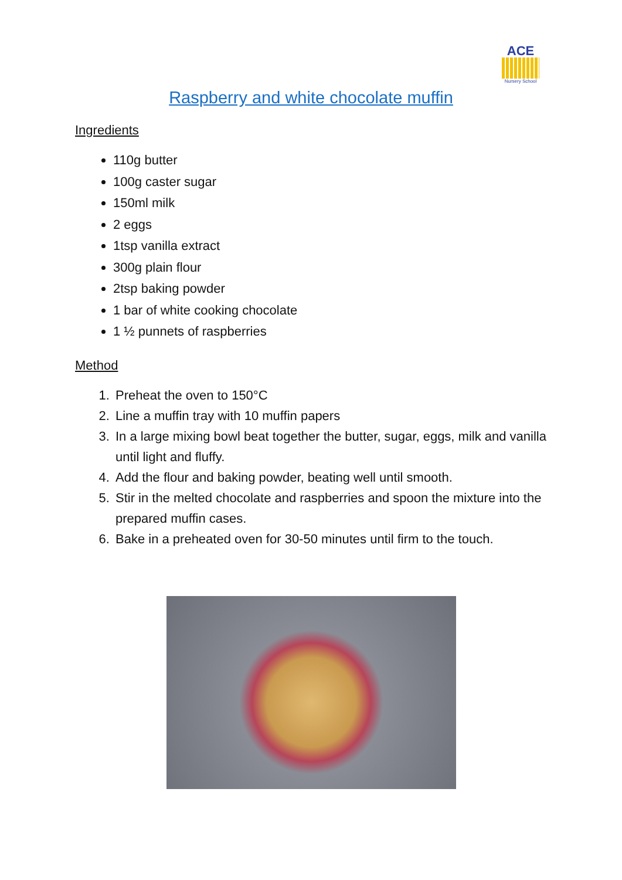ACE
Nursery School
Raspberry and white chocolate muffin
Ingredients
110g butter
100g caster sugar
150ml milk
2 eggs
1tsp vanilla extract
300g plain flour
2tsp baking powder
1 bar of white cooking chocolate
1 ½ punnets of raspberries
Method
1. Preheat the oven to 150°C
2. Line a muffin tray with 10 muffin papers
3. In a large mixing bowl beat together the butter, sugar, eggs, milk and vanilla until light and fluffy.
4. Add the flour and baking powder, beating well until smooth.
5. Stir in the melted chocolate and raspberries and spoon the mixture into the prepared muffin cases.
6. Bake in a preheated oven for 30-50 minutes until firm to the touch.